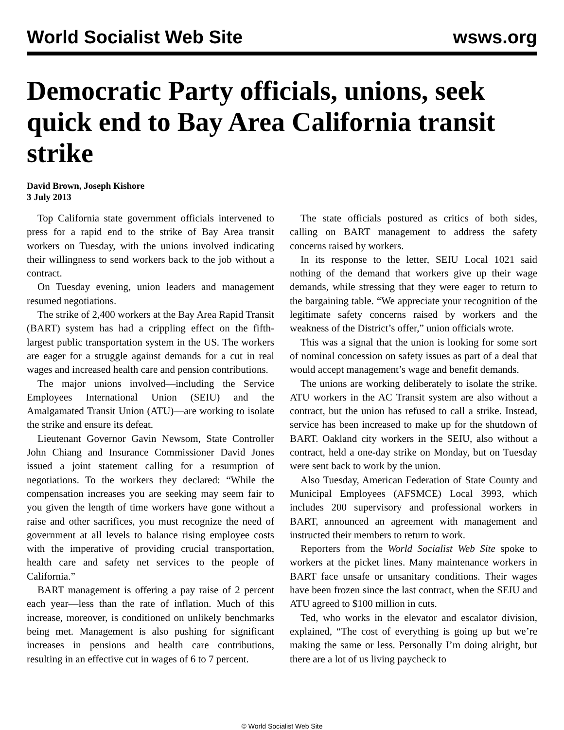World Socialist Web Site wsws.org
Democratic Party officials, unions, seek quick end to Bay Area California transit strike
David Brown, Joseph Kishore
3 July 2013
Top California state government officials intervened to press for a rapid end to the strike of Bay Area transit workers on Tuesday, with the unions involved indicating their willingness to send workers back to the job without a contract.
On Tuesday evening, union leaders and management resumed negotiations.
The strike of 2,400 workers at the Bay Area Rapid Transit (BART) system has had a crippling effect on the fifth-largest public transportation system in the US. The workers are eager for a struggle against demands for a cut in real wages and increased health care and pension contributions.
The major unions involved—including the Service Employees International Union (SEIU) and the Amalgamated Transit Union (ATU)—are working to isolate the strike and ensure its defeat.
Lieutenant Governor Gavin Newsom, State Controller John Chiang and Insurance Commissioner David Jones issued a joint statement calling for a resumption of negotiations. To the workers they declared: “While the compensation increases you are seeking may seem fair to you given the length of time workers have gone without a raise and other sacrifices, you must recognize the need of government at all levels to balance rising employee costs with the imperative of providing crucial transportation, health care and safety net services to the people of California.”
BART management is offering a pay raise of 2 percent each year—less than the rate of inflation. Much of this increase, moreover, is conditioned on unlikely benchmarks being met. Management is also pushing for significant increases in pensions and health care contributions, resulting in an effective cut in wages of 6 to 7 percent.
The state officials postured as critics of both sides, calling on BART management to address the safety concerns raised by workers.
In its response to the letter, SEIU Local 1021 said nothing of the demand that workers give up their wage demands, while stressing that they were eager to return to the bargaining table. “We appreciate your recognition of the legitimate safety concerns raised by workers and the weakness of the District’s offer,” union officials wrote.
This was a signal that the union is looking for some sort of nominal concession on safety issues as part of a deal that would accept management’s wage and benefit demands.
The unions are working deliberately to isolate the strike. ATU workers in the AC Transit system are also without a contract, but the union has refused to call a strike. Instead, service has been increased to make up for the shutdown of BART. Oakland city workers in the SEIU, also without a contract, held a one-day strike on Monday, but on Tuesday were sent back to work by the union.
Also Tuesday, American Federation of State County and Municipal Employees (AFSMCE) Local 3993, which includes 200 supervisory and professional workers in BART, announced an agreement with management and instructed their members to return to work.
Reporters from the World Socialist Web Site spoke to workers at the picket lines. Many maintenance workers in BART face unsafe or unsanitary conditions. Their wages have been frozen since the last contract, when the SEIU and ATU agreed to $100 million in cuts.
Ted, who works in the elevator and escalator division, explained, “The cost of everything is going up but we’re making the same or less. Personally I’m doing alright, but there are a lot of us living paycheck to
© World Socialist Web Site